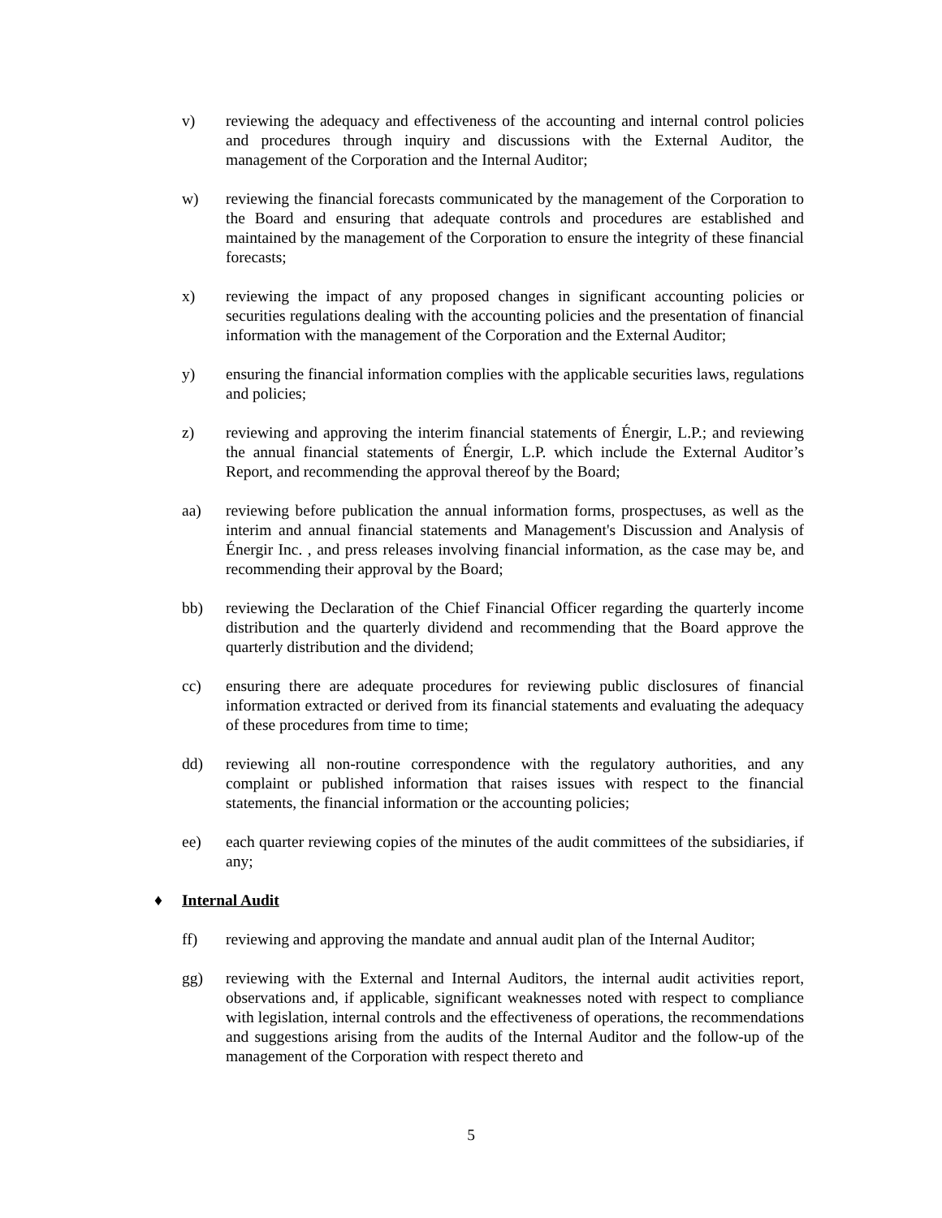v) reviewing the adequacy and effectiveness of the accounting and internal control policies and procedures through inquiry and discussions with the External Auditor, the management of the Corporation and the Internal Auditor;
w) reviewing the financial forecasts communicated by the management of the Corporation to the Board and ensuring that adequate controls and procedures are established and maintained by the management of the Corporation to ensure the integrity of these financial forecasts;
x) reviewing the impact of any proposed changes in significant accounting policies or securities regulations dealing with the accounting policies and the presentation of financial information with the management of the Corporation and the External Auditor;
y) ensuring the financial information complies with the applicable securities laws, regulations and policies;
z) reviewing and approving the interim financial statements of Énergir, L.P.; and reviewing the annual financial statements of Énergir, L.P. which include the External Auditor’s Report, and recommending the approval thereof by the Board;
aa) reviewing before publication the annual information forms, prospectuses, as well as the interim and annual financial statements and Management's Discussion and Analysis of Énergir Inc. , and press releases involving financial information, as the case may be, and recommending their approval by the Board;
bb) reviewing the Declaration of the Chief Financial Officer regarding the quarterly income distribution and the quarterly dividend and recommending that the Board approve the quarterly distribution and the dividend;
cc) ensuring there are adequate procedures for reviewing public disclosures of financial information extracted or derived from its financial statements and evaluating the adequacy of these procedures from time to time;
dd) reviewing all non-routine correspondence with the regulatory authorities, and any complaint or published information that raises issues with respect to the financial statements, the financial information or the accounting policies;
ee) each quarter reviewing copies of the minutes of the audit committees of the subsidiaries, if any;
♦ Internal Audit
ff) reviewing and approving the mandate and annual audit plan of the Internal Auditor;
gg) reviewing with the External and Internal Auditors, the internal audit activities report, observations and, if applicable, significant weaknesses noted with respect to compliance with legislation, internal controls and the effectiveness of operations, the recommendations and suggestions arising from the audits of the Internal Auditor and the follow-up of the management of the Corporation with respect thereto and
5